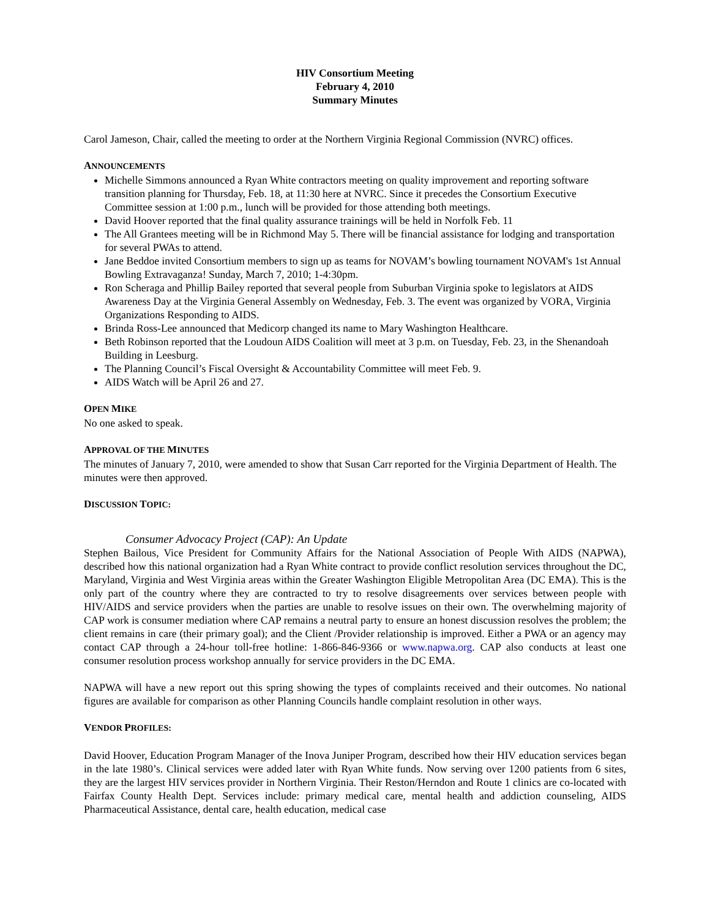HIV Consortium Meeting
February 4, 2010
Summary Minutes
Carol Jameson, Chair, called the meeting to order at the Northern Virginia Regional Commission (NVRC) offices.
ANNOUNCEMENTS
Michelle Simmons announced a Ryan White contractors meeting on quality improvement and reporting software transition planning for Thursday, Feb. 18, at 11:30 here at NVRC. Since it precedes the Consortium Executive Committee session at 1:00 p.m., lunch will be provided for those attending both meetings.
David Hoover reported that the final quality assurance trainings will be held in Norfolk Feb. 11
The All Grantees meeting will be in Richmond May 5. There will be financial assistance for lodging and transportation for several PWAs to attend.
Jane Beddoe invited Consortium members to sign up as teams for NOVAM’s bowling tournament NOVAM's 1st Annual Bowling Extravaganza! Sunday, March 7, 2010; 1-4:30pm.
Ron Scheraga and Phillip Bailey reported that several people from Suburban Virginia spoke to legislators at AIDS Awareness Day at the Virginia General Assembly on Wednesday, Feb. 3. The event was organized by VORA, Virginia Organizations Responding to AIDS.
Brinda Ross-Lee announced that Medicorp changed its name to Mary Washington Healthcare.
Beth Robinson reported that the Loudoun AIDS Coalition will meet at 3 p.m. on Tuesday, Feb. 23, in the Shenandoah Building in Leesburg.
The Planning Council’s Fiscal Oversight & Accountability Committee will meet Feb. 9.
AIDS Watch will be April 26 and 27.
OPEN MIKE
No one asked to speak.
APPROVAL OF THE MINUTES
The minutes of January 7, 2010, were amended to show that Susan Carr reported for the Virginia Department of Health. The minutes were then approved.
DISCUSSION TOPIC:
Consumer Advocacy Project (CAP): An Update
Stephen Bailous, Vice President for Community Affairs for the National Association of People With AIDS (NAPWA), described how this national organization had a Ryan White contract to provide conflict resolution services throughout the DC, Maryland, Virginia and West Virginia areas within the Greater Washington Eligible Metropolitan Area (DC EMA). This is the only part of the country where they are contracted to try to resolve disagreements over services between people with HIV/AIDS and service providers when the parties are unable to resolve issues on their own. The overwhelming majority of CAP work is consumer mediation where CAP remains a neutral party to ensure an honest discussion resolves the problem; the client remains in care (their primary goal); and the Client /Provider relationship is improved. Either a PWA or an agency may contact CAP through a 24-hour toll-free hotline: 1-866-846-9366 or www.napwa.org. CAP also conducts at least one consumer resolution process workshop annually for service providers in the DC EMA.
NAPWA will have a new report out this spring showing the types of complaints received and their outcomes. No national figures are available for comparison as other Planning Councils handle complaint resolution in other ways.
VENDOR PROFILES:
David Hoover, Education Program Manager of the Inova Juniper Program, described how their HIV education services began in the late 1980’s. Clinical services were added later with Ryan White funds. Now serving over 1200 patients from 6 sites, they are the largest HIV services provider in Northern Virginia. Their Reston/Herndon and Route 1 clinics are co-located with Fairfax County Health Dept. Services include: primary medical care, mental health and addiction counseling, AIDS Pharmaceutical Assistance, dental care, health education, medical case